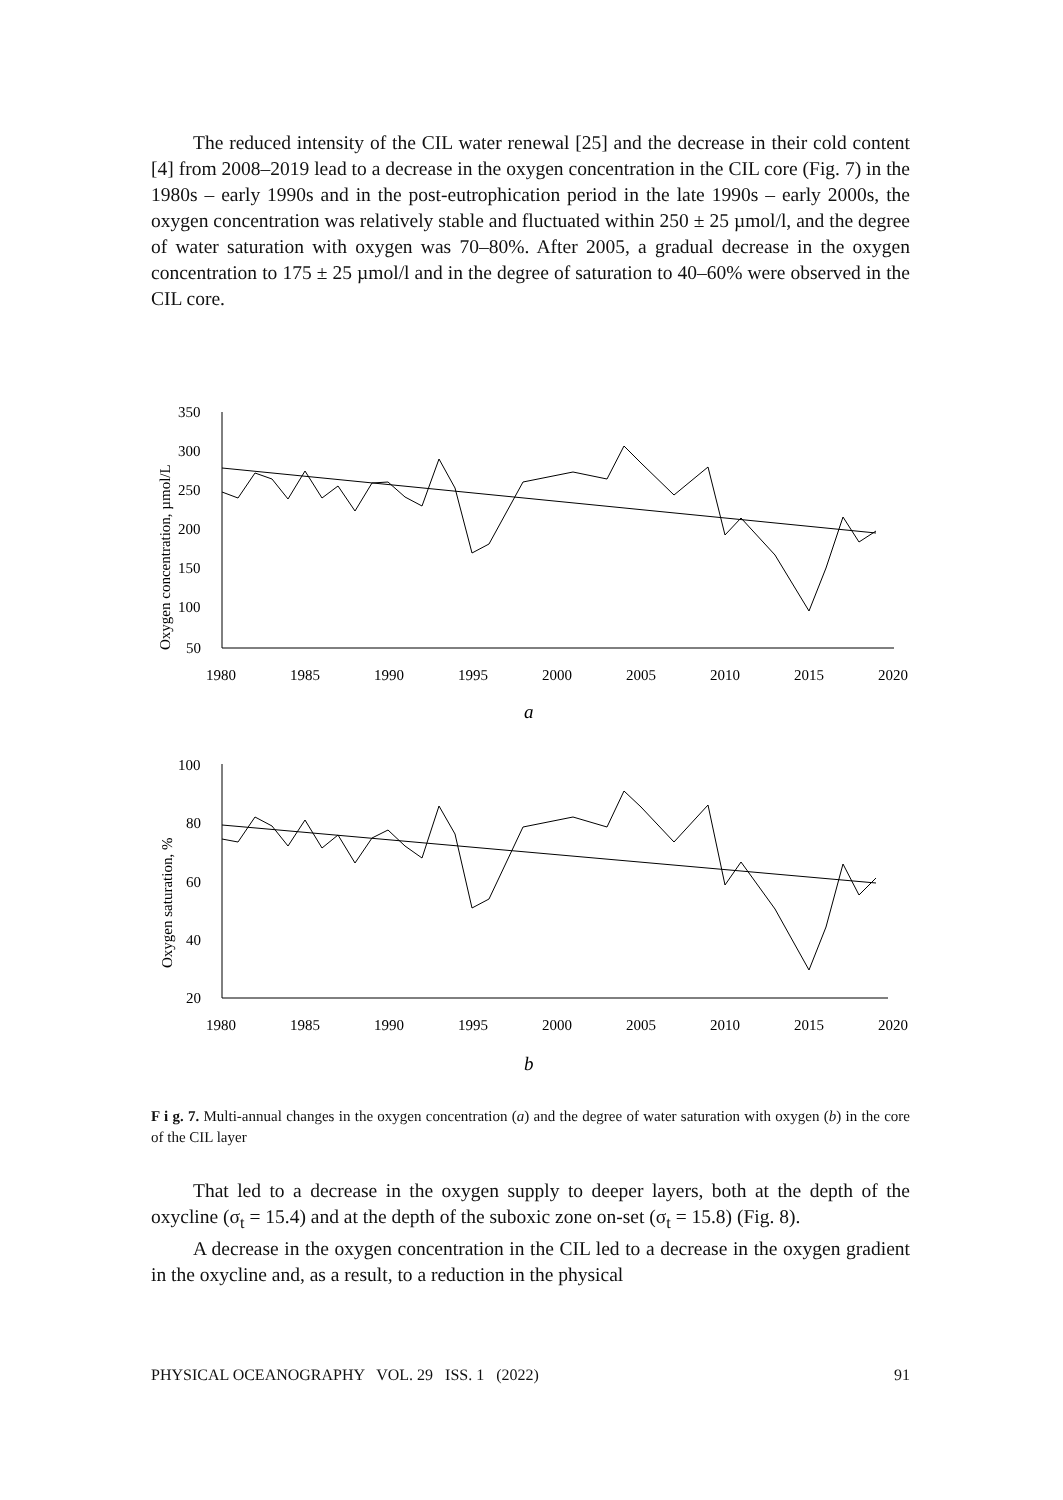The reduced intensity of the CIL water renewal [25] and the decrease in their cold content [4] from 2008–2019 lead to a decrease in the oxygen concentration in the CIL core (Fig. 7) in the 1980s – early 1990s and in the post-eutrophication period in the late 1990s – early 2000s, the oxygen concentration was relatively stable and fluctuated within 250 ± 25 µmol/l, and the degree of water saturation with oxygen was 70–80%. After 2005, a gradual decrease in the oxygen concentration to 175 ± 25 µmol/l and in the degree of saturation to 40–60% were observed in the CIL core.
350
300
250
200
150
100
50
1980
1985
1990
1995
2000
2005
2010
2015
2020
Oxygen concentration, µmol/L
a
100
80
60
40
20
1980
1985
1990
1995
2000
2005
2010
2015
2020
Oxygen saturation, %
b
F i g. 7. Multi-annual changes in the oxygen concentration (a) and the degree of water saturation with oxygen (b) in the core of the CIL layer
That led to a decrease in the oxygen supply to deeper layers, both at the depth of the oxycline (σ<sub>t</sub> = 15.4) and at the depth of the suboxic zone on-set (σ<sub>t</sub> = 15.8) (Fig. 8).
A decrease in the oxygen concentration in the CIL led to a decrease in the oxygen gradient in the oxycline and, as a result, to a reduction in the physical
PHYSICAL OCEANOGRAPHY VOL. 29 ISS. 1 (2022) 91